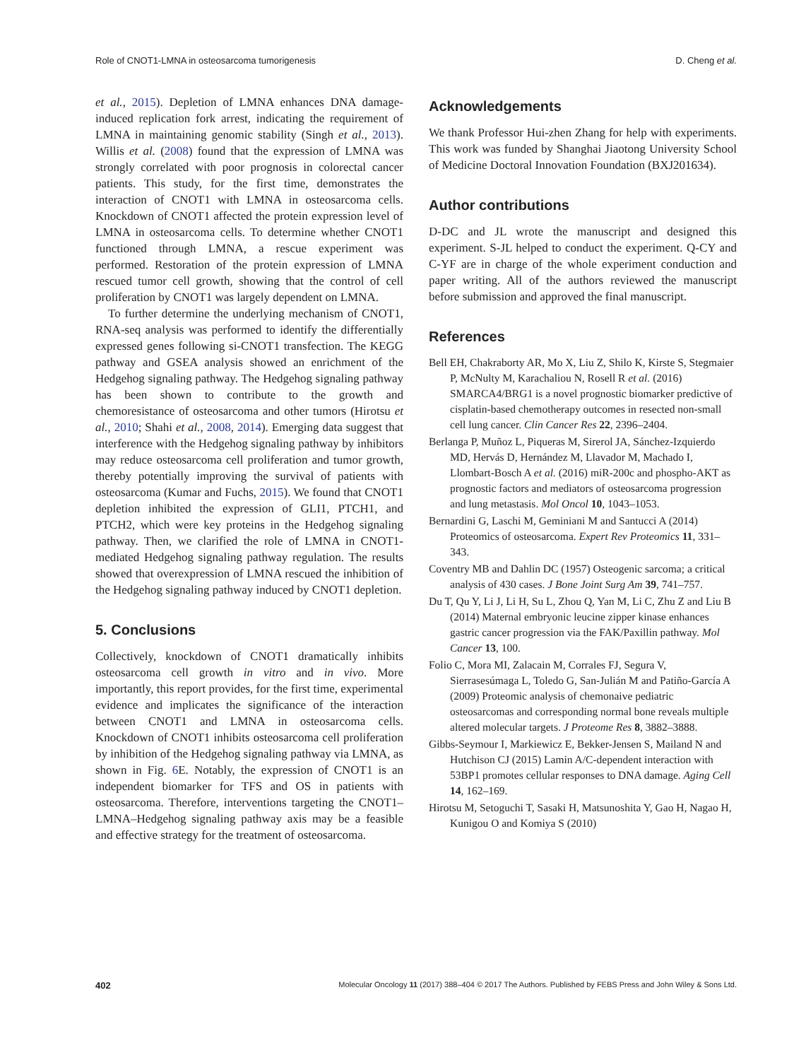Role of CNOT1-LMNA in osteosarcoma tumorigenesis D. Cheng et al.
et al., 2015). Depletion of LMNA enhances DNA damage-induced replication fork arrest, indicating the requirement of LMNA in maintaining genomic stability (Singh et al., 2013). Willis et al. (2008) found that the expression of LMNA was strongly correlated with poor prognosis in colorectal cancer patients. This study, for the first time, demonstrates the interaction of CNOT1 with LMNA in osteosarcoma cells. Knockdown of CNOT1 affected the protein expression level of LMNA in osteosarcoma cells. To determine whether CNOT1 functioned through LMNA, a rescue experiment was performed. Restoration of the protein expression of LMNA rescued tumor cell growth, showing that the control of cell proliferation by CNOT1 was largely dependent on LMNA.
To further determine the underlying mechanism of CNOT1, RNA-seq analysis was performed to identify the differentially expressed genes following si-CNOT1 transfection. The KEGG pathway and GSEA analysis showed an enrichment of the Hedgehog signaling pathway. The Hedgehog signaling pathway has been shown to contribute to the growth and chemoresistance of osteosarcoma and other tumors (Hirotsu et al., 2010; Shahi et al., 2008, 2014). Emerging data suggest that interference with the Hedgehog signaling pathway by inhibitors may reduce osteosarcoma cell proliferation and tumor growth, thereby potentially improving the survival of patients with osteosarcoma (Kumar and Fuchs, 2015). We found that CNOT1 depletion inhibited the expression of GLI1, PTCH1, and PTCH2, which were key proteins in the Hedgehog signaling pathway. Then, we clarified the role of LMNA in CNOT1-mediated Hedgehog signaling pathway regulation. The results showed that overexpression of LMNA rescued the inhibition of the Hedgehog signaling pathway induced by CNOT1 depletion.
5. Conclusions
Collectively, knockdown of CNOT1 dramatically inhibits osteosarcoma cell growth in vitro and in vivo. More importantly, this report provides, for the first time, experimental evidence and implicates the significance of the interaction between CNOT1 and LMNA in osteosarcoma cells. Knockdown of CNOT1 inhibits osteosarcoma cell proliferation by inhibition of the Hedgehog signaling pathway via LMNA, as shown in Fig. 6 E. Notably, the expression of CNOT1 is an independent biomarker for TFS and OS in patients with osteosarcoma. Therefore, interventions targeting the CNOT1–LMNA–Hedgehog signaling pathway axis may be a feasible and effective strategy for the treatment of osteosarcoma.
Acknowledgements
We thank Professor Hui-zhen Zhang for help with experiments. This work was funded by Shanghai Jiaotong University School of Medicine Doctoral Innovation Foundation (BXJ201634).
Author contributions
D-DC and JL wrote the manuscript and designed this experiment. S-JL helped to conduct the experiment. Q-CY and C-YF are in charge of the whole experiment conduction and paper writing. All of the authors reviewed the manuscript before submission and approved the final manuscript.
References
Bell EH, Chakraborty AR, Mo X, Liu Z, Shilo K, Kirste S, Stegmaier P, McNulty M, Karachaliou N, Rosell R et al. (2016) SMARCA4/BRG1 is a novel prognostic biomarker predictive of cisplatin-based chemotherapy outcomes in resected non-small cell lung cancer. Clin Cancer Res 22, 2396–2404.
Berlanga P, Muñoz L, Piqueras M, Sirerol JA, Sánchez-Izquierdo MD, Hervás D, Hernández M, Llavador M, Machado I, Llombart-Bosch A et al. (2016) miR-200c and phospho-AKT as prognostic factors and mediators of osteosarcoma progression and lung metastasis. Mol Oncol 10, 1043–1053.
Bernardini G, Laschi M, Geminiani M and Santucci A (2014) Proteomics of osteosarcoma. Expert Rev Proteomics 11, 331–343.
Coventry MB and Dahlin DC (1957) Osteogenic sarcoma; a critical analysis of 430 cases. J Bone Joint Surg Am 39, 741–757.
Du T, Qu Y, Li J, Li H, Su L, Zhou Q, Yan M, Li C, Zhu Z and Liu B (2014) Maternal embryonic leucine zipper kinase enhances gastric cancer progression via the FAK/Paxillin pathway. Mol Cancer 13, 100.
Folio C, Mora MI, Zalacain M, Corrales FJ, Segura V, Sierrasesúmaga L, Toledo G, San-Julián M and Patiño-García A (2009) Proteomic analysis of chemonaive pediatric osteosarcomas and corresponding normal bone reveals multiple altered molecular targets. J Proteome Res 8, 3882–3888.
Gibbs-Seymour I, Markiewicz E, Bekker-Jensen S, Mailand N and Hutchison CJ (2015) Lamin A/C-dependent interaction with 53BP1 promotes cellular responses to DNA damage. Aging Cell 14, 162–169.
Hirotsu M, Setoguchi T, Sasaki H, Matsunoshita Y, Gao H, Nagao H, Kunigou O and Komiya S (2010)
402 Molecular Oncology 11 (2017) 388–404 © 2017 The Authors. Published by FEBS Press and John Wiley & Sons Ltd.